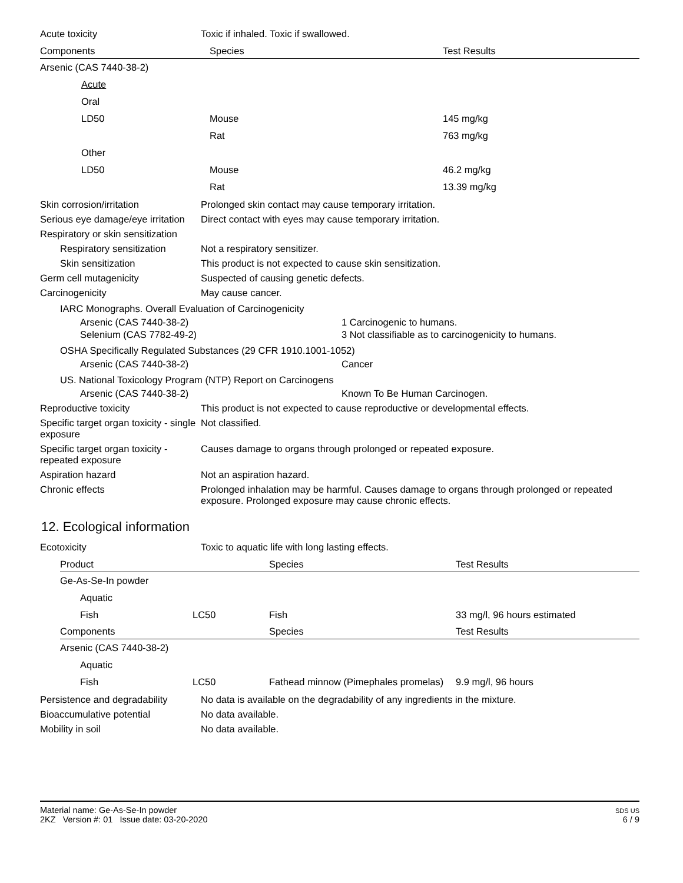Acute toxicity Toxic if inhaled. Toxic if swallowed.
| Components | Species | Test Results |
| --- | --- | --- |
| Arsenic (CAS 7440-38-2) | | |
| Acute | | |
| Oral | | |
| LD50 | Mouse | 145 mg/kg |
| | Rat | 763 mg/kg |
| Other | | |
| LD50 | Mouse | 46.2 mg/kg |
| | Rat | 13.39 mg/kg |
Skin corrosion/irritation Prolonged skin contact may cause temporary irritation.
Serious eye damage/eye irritation
Direct contact with eyes may cause temporary irritation.
Respiratory or skin sensitization
Respiratory sensitization
Not a respiratory sensitizer.
Skin sensitization This product is not expected to cause skin sensitization.
Germ cell mutagenicity Suspected of causing genetic defects.
Carcinogenicity May cause cancer.
IARC Monographs. Overall Evaluation of Carcinogenicity
Arsenic (CAS 7440-38-2) 1 Carcinogenic to humans.
Selenium (CAS 7782-49-2) 3 Not classifiable as to carcinogenicity to humans.
OSHA Specifically Regulated Substances (29 CFR 1910.1001-1052)
Arsenic (CAS 7440-38-2) Cancer
US. National Toxicology Program (NTP) Report on Carcinogens
Arsenic (CAS 7440-38-2) Known To Be Human Carcinogen.
Reproductive toxicity This product is not expected to cause reproductive or developmental effects.
Specific target organ toxicity - single exposure
Not classified.
Specific target organ toxicity - repeated exposure
Causes damage to organs through prolonged or repeated exposure.
Aspiration hazard Not an aspiration hazard.
Chronic effects Prolonged inhalation may be harmful. Causes damage to organs through prolonged or repeated exposure. Prolonged exposure may cause chronic effects.
12. Ecological information
Ecotoxicity Toxic to aquatic life with long lasting effects.
| Product | | Species | Test Results |
| --- | --- | --- | --- |
| Ge-As-Se-In powder | | | |
| Aquatic | | | |
| Fish | LC50 | Fish | 33 mg/l, 96 hours estimated |
| Components | | Species | Test Results |
| Arsenic (CAS 7440-38-2) | | | |
| Aquatic | | | |
| Fish | LC50 | Fathead minnow (Pimephales promelas) | 9.9 mg/l, 96 hours |
Persistence and degradability
No data is available on the degradability of any ingredients in the mixture.
Bioaccumulative potential No data available.
Mobility in soil No data available.
Material name: Ge-As-Se-In powder
2KZ Version #: 01 Issue date: 03-20-2020
SDS US
6 / 9